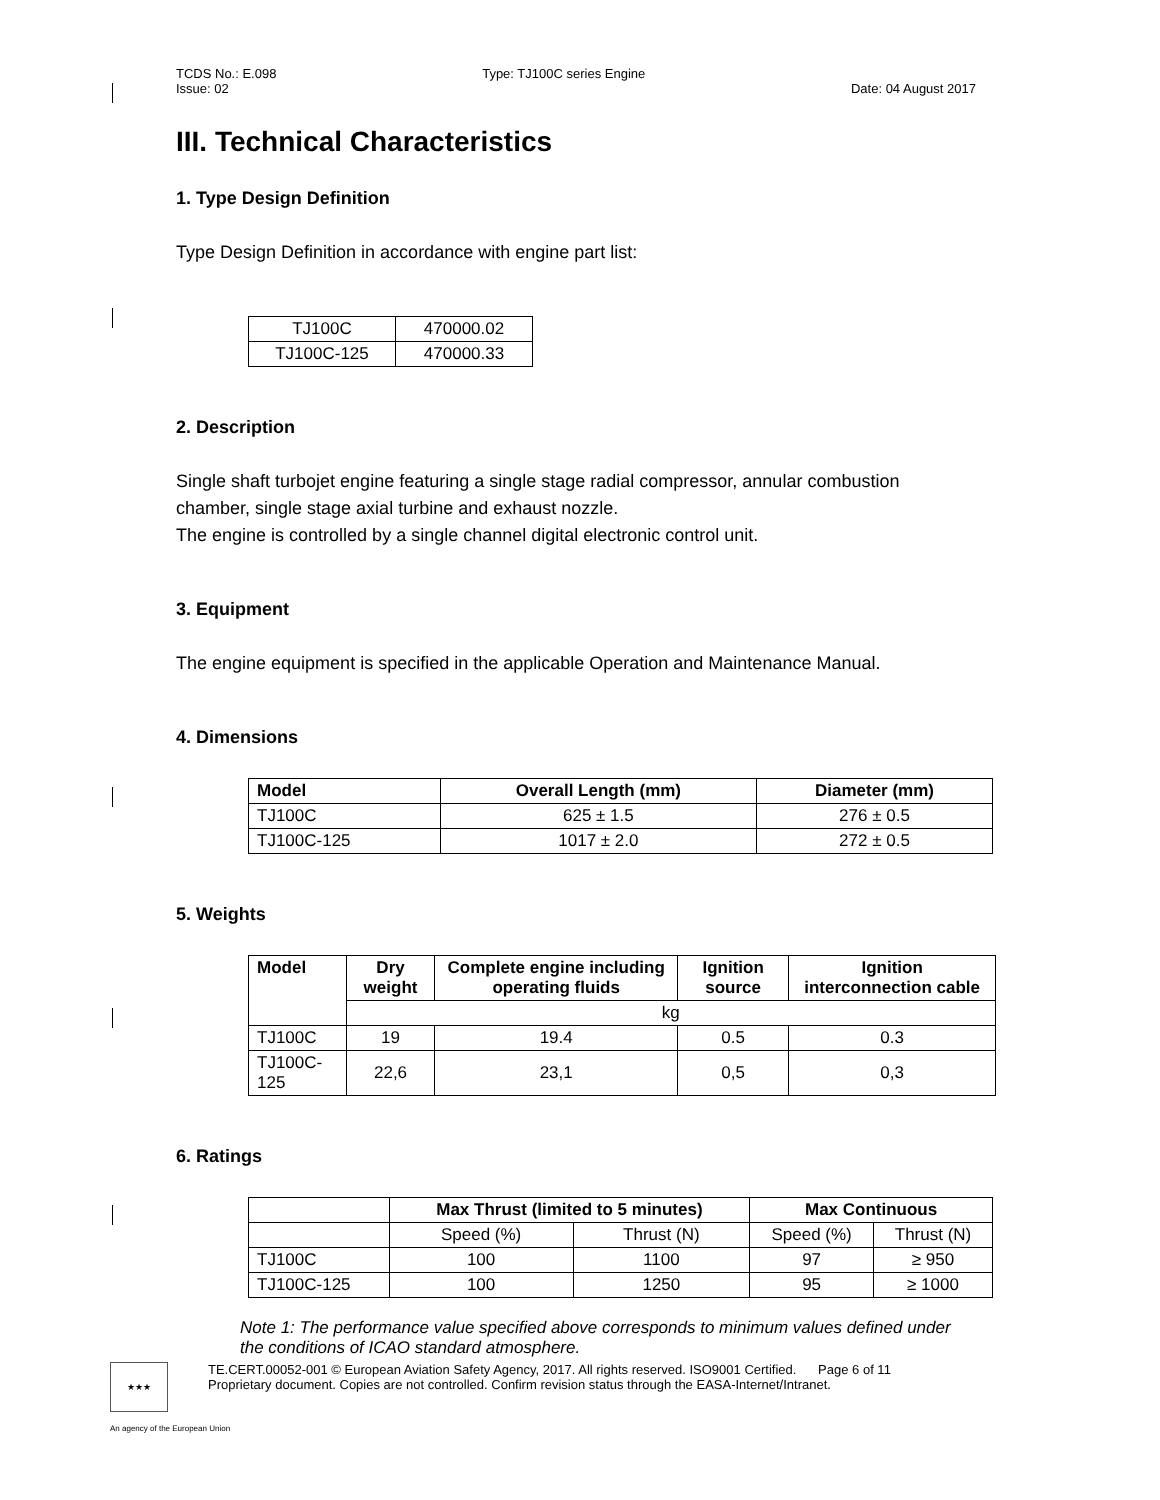TCDS No.: E.098
Issue: 02 Type: TJ100C series Engine
Date: 04 August 2017
III. Technical Characteristics
1. Type Design Definition
Type Design Definition in accordance with engine part list:
| TJ100C | 470000.02 |
| TJ100C-125 | 470000.33 |
2. Description
Single shaft turbojet engine featuring a single stage radial compressor, annular combustion chamber, single stage axial turbine and exhaust nozzle.
The engine is controlled by a single channel digital electronic control unit.
3. Equipment
The engine equipment is specified in the applicable Operation and Maintenance Manual.
4. Dimensions
| Model | Overall Length (mm) | Diameter (mm) |
| --- | --- | --- |
| TJ100C | 625 ± 1.5 | 276 ± 0.5 |
| TJ100C-125 | 1017 ± 2.0 | 272 ± 0.5 |
5. Weights
| Model | Dry weight | Complete engine including operating fluids | Ignition source | Ignition interconnection cable |
| --- | --- | --- | --- | --- |
| | kg | | | |
| TJ100C | 19 | 19.4 | 0.5 | 0.3 |
| TJ100C-125 | 22,6 | 23,1 | 0,5 | 0,3 |
6. Ratings
| | Max Thrust (limited to 5 minutes) | | Max Continuous | |
| --- | --- | --- | --- | --- |
| | Speed (%) | Thrust (N) | Speed (%) | Thrust (N) |
| TJ100C | 100 | 1100 | 97 | ≥ 950 |
| TJ100C-125 | 100 | 1250 | 95 | ≥ 1000 |
Note 1: The performance value specified above corresponds to minimum values defined under the conditions of ICAO standard atmosphere.
★★★
TE.CERT.00052-001 © European Aviation Safety Agency, 2017. All rights reserved. ISO9001 Certified. Page 6 of 11
Proprietary document. Copies are not controlled. Confirm revision status through the EASA-Internet/Intranet.
An agency of the European Union